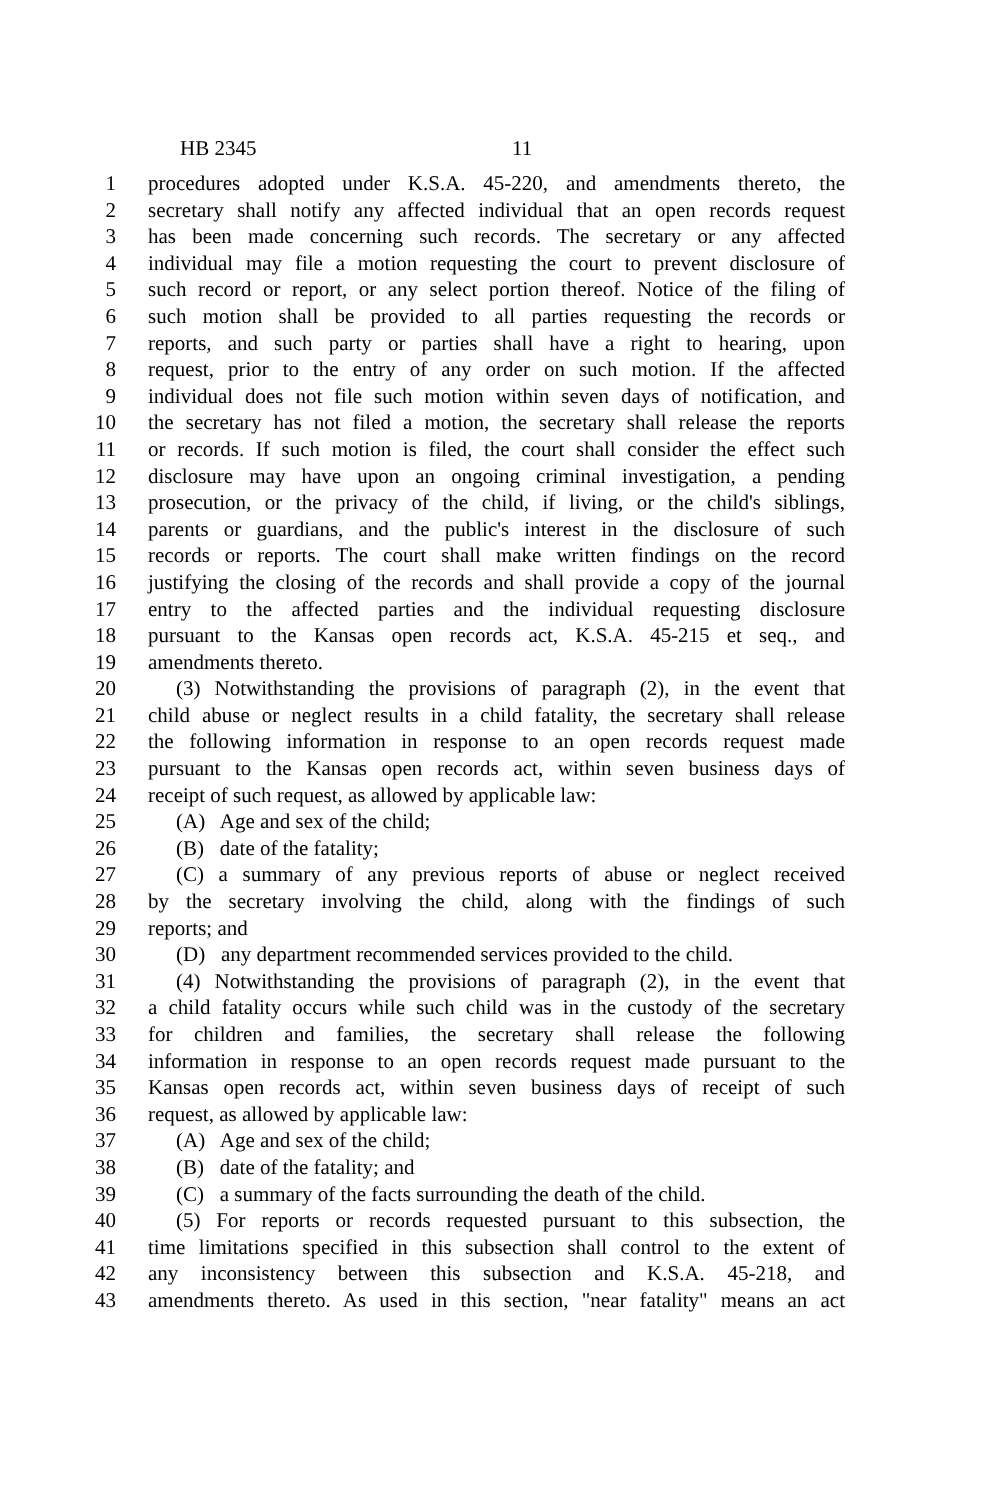HB 2345 11
1 procedures adopted under K.S.A. 45-220, and amendments thereto, the
2 secretary shall notify any affected individual that an open records request
3 has been made concerning such records. The secretary or any affected
4 individual may file a motion requesting the court to prevent disclosure of
5 such record or report, or any select portion thereof. Notice of the filing of
6 such motion shall be provided to all parties requesting the records or
7 reports, and such party or parties shall have a right to hearing, upon
8 request, prior to the entry of any order on such motion. If the affected
9 individual does not file such motion within seven days of notification, and
10 the secretary has not filed a motion, the secretary shall release the reports
11 or records. If such motion is filed, the court shall consider the effect such
12 disclosure may have upon an ongoing criminal investigation, a pending
13 prosecution, or the privacy of the child, if living, or the child's siblings,
14 parents or guardians, and the public's interest in the disclosure of such
15 records or reports. The court shall make written findings on the record
16 justifying the closing of the records and shall provide a copy of the journal
17 entry to the affected parties and the individual requesting disclosure
18 pursuant to the Kansas open records act, K.S.A. 45-215 et seq., and
19 amendments thereto.
20 (3) Notwithstanding the provisions of paragraph (2), in the event that
21 child abuse or neglect results in a child fatality, the secretary shall release
22 the following information in response to an open records request made
23 pursuant to the Kansas open records act, within seven business days of
24 receipt of such request, as allowed by applicable law:
25 (A) Age and sex of the child;
26 (B) date of the fatality;
27 (C) a summary of any previous reports of abuse or neglect received
28 by the secretary involving the child, along with the findings of such
29 reports; and
30 (D) any department recommended services provided to the child.
31 (4) Notwithstanding the provisions of paragraph (2), in the event that
32 a child fatality occurs while such child was in the custody of the secretary
33 for children and families, the secretary shall release the following
34 information in response to an open records request made pursuant to the
35 Kansas open records act, within seven business days of receipt of such
36 request, as allowed by applicable law:
37 (A) Age and sex of the child;
38 (B) date of the fatality; and
39 (C) a summary of the facts surrounding the death of the child.
40 (5) For reports or records requested pursuant to this subsection, the
41 time limitations specified in this subsection shall control to the extent of
42 any inconsistency between this subsection and K.S.A. 45-218, and
43 amendments thereto. As used in this section, "near fatality" means an act